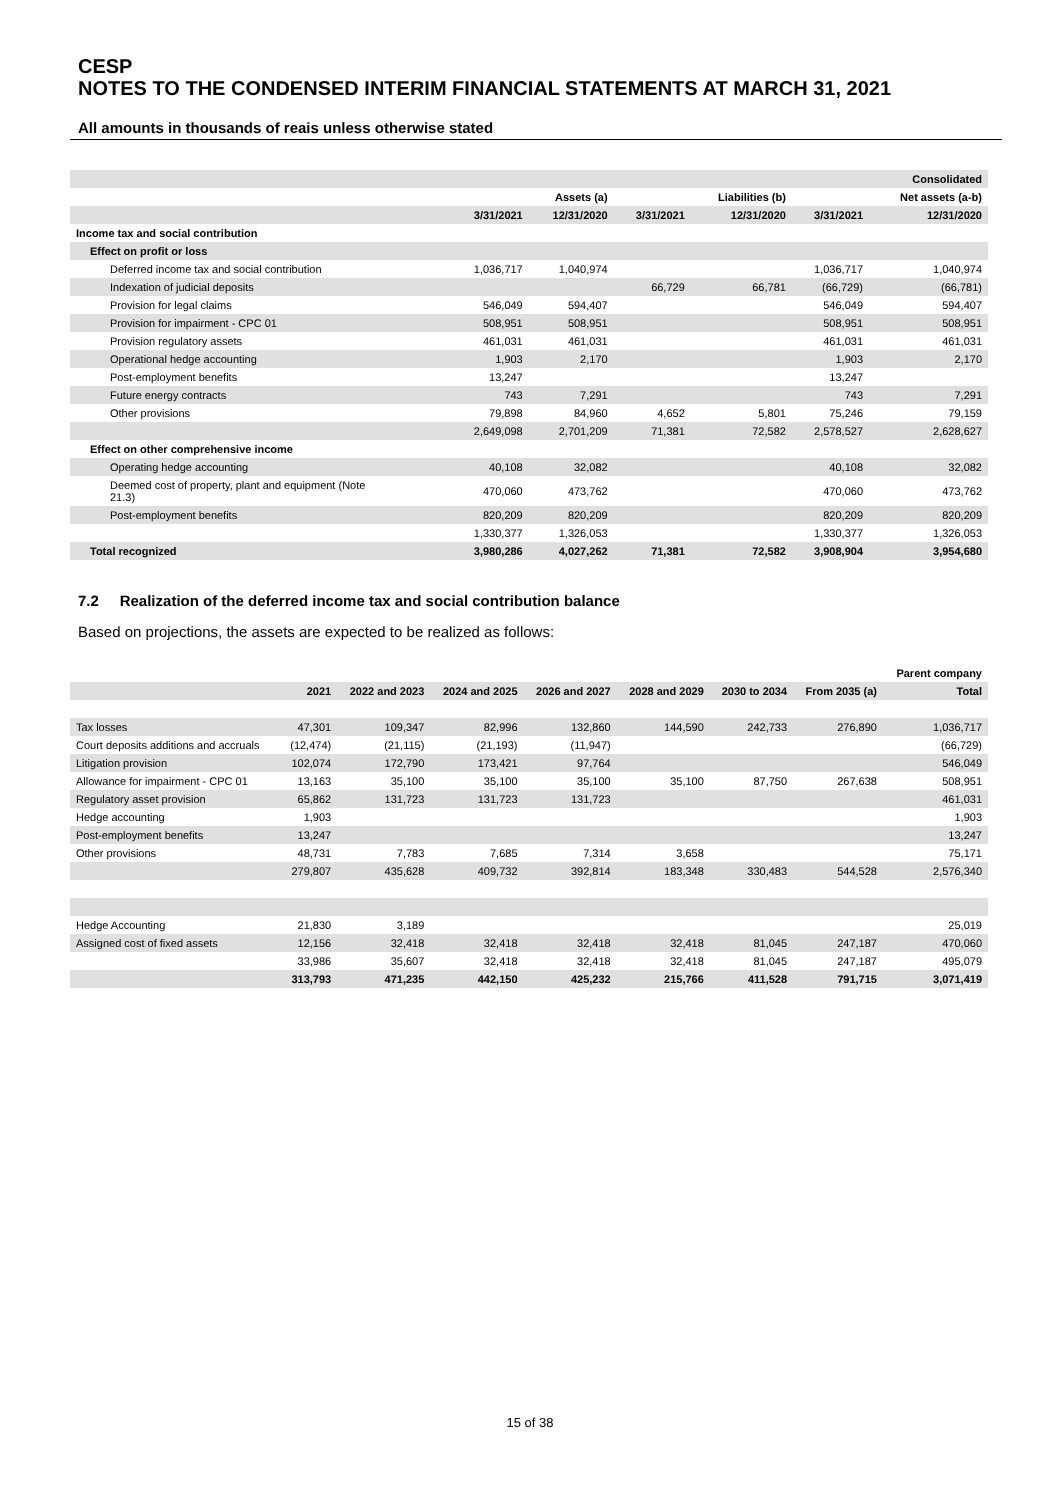CESP
NOTES TO THE CONDENSED INTERIM FINANCIAL STATEMENTS AT MARCH 31, 2021
All amounts in thousands of reais unless otherwise stated
| | | | | | | Consolidated |
| --- | --- | --- | --- | --- | --- | --- |
| | | Assets (a) | | Liabilities (b) | | Net assets (a-b) |
| | 3/31/2021 | 12/31/2020 | 3/31/2021 | 12/31/2020 | 3/31/2021 | 12/31/2020 |
| Income tax and social contribution | | | | | | |
| Effect on profit or loss | | | | | | |
| Deferred income tax and social contribution | 1,036,717 | 1,040,974 | | | 1,036,717 | 1,040,974 |
| Indexation of judicial deposits | | | 66,729 | 66,781 | (66,729) | (66,781) |
| Provision for legal claims | 546,049 | 594,407 | | | 546,049 | 594,407 |
| Provision for impairment - CPC 01 | 508,951 | 508,951 | | | 508,951 | 508,951 |
| Provision regulatory assets | 461,031 | 461,031 | | | 461,031 | 461,031 |
| Operational hedge accounting | 1,903 | 2,170 | | | 1,903 | 2,170 |
| Post-employment benefits | 13,247 | | | | 13,247 | |
| Future energy contracts | 743 | 7,291 | | | 743 | 7,291 |
| Other provisions | 79,898 | 84,960 | 4,652 | 5,801 | 75,246 | 79,159 |
| | 2,649,098 | 2,701,209 | 71,381 | 72,582 | 2,578,527 | 2,628,627 |
| Effect on other comprehensive income | | | | | | |
| Operating hedge accounting | 40,108 | 32,082 | | | 40,108 | 32,082 |
| Deemed cost of property, plant and equipment (Note 21.3) | 470,060 | 473,762 | | | 470,060 | 473,762 |
| Post-employment benefits | 820,209 | 820,209 | | | 820,209 | 820,209 |
| | 1,330,377 | 1,326,053 | | | 1,330,377 | 1,326,053 |
| Total recognized | 3,980,286 | 4,027,262 | 71,381 | 72,582 | 3,908,904 | 3,954,680 |
7.2 Realization of the deferred income tax and social contribution balance
Based on projections, the assets are expected to be realized as follows:
| | | | | | | | | Parent company |
| --- | --- | --- | --- | --- | --- | --- | --- | --- |
| | 2021 | 2022 and 2023 | 2024 and 2025 | 2026 and 2027 | 2028 and 2029 | 2030 to 2034 | From 2035 (a) | Total |
| Tax losses | 47,301 | 109,347 | 82,996 | 132,860 | 144,590 | 242,733 | 276,890 | 1,036,717 |
| Court deposits additions and accruals | (12,474) | (21,115) | (21,193) | (11,947) | | | | (66,729) |
| Litigation provision | 102,074 | 172,790 | 173,421 | 97,764 | | | | 546,049 |
| Allowance for impairment - CPC 01 | 13,163 | 35,100 | 35,100 | 35,100 | 35,100 | 87,750 | 267,638 | 508,951 |
| Regulatory asset provision | 65,862 | 131,723 | 131,723 | 131,723 | | | | 461,031 |
| Hedge accounting | 1,903 | | | | | | | 1,903 |
| Post-employment benefits | 13,247 | | | | | | | 13,247 |
| Other provisions | 48,731 | 7,783 | 7,685 | 7,314 | 3,658 | | | 75,171 |
| | 279,807 | 435,628 | 409,732 | 392,814 | 183,348 | 330,483 | 544,528 | 2,576,340 |
| Hedge Accounting | 21,830 | 3,189 | | | | | | 25,019 |
| Assigned cost of fixed assets | 12,156 | 32,418 | 32,418 | 32,418 | 32,418 | 81,045 | 247,187 | 470,060 |
| | 33,986 | 35,607 | 32,418 | 32,418 | 32,418 | 81,045 | 247,187 | 495,079 |
| | 313,793 | 471,235 | 442,150 | 425,232 | 215,766 | 411,528 | 791,715 | 3,071,419 |
15 of 38